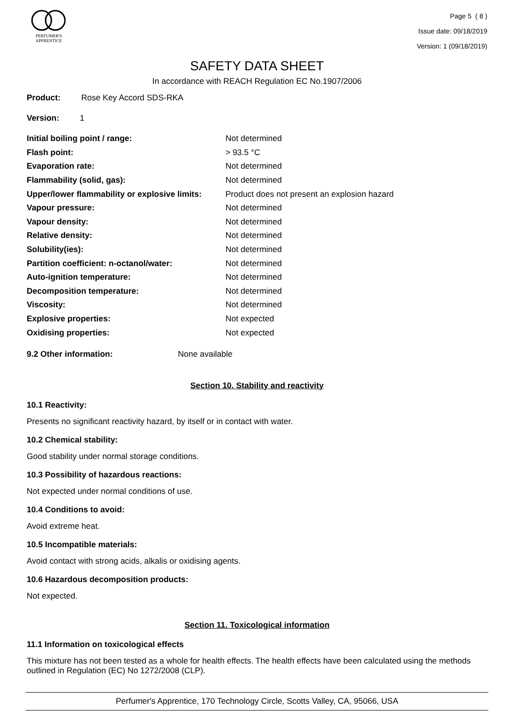PERFUMER'S
APPRENTICE
Page 5 ( 8 )
Issue date: 09/18/2019
Version: 1 (09/18/2019)
SAFETY DATA SHEET
In accordance with REACH Regulation EC No.1907/2006
Product: Rose Key Accord SDS-RKA
Version: 1
| Initial boiling point / range: | Not determined |
| Flash point: | > 93.5 °C |
| Evaporation rate: | Not determined |
| Flammability (solid, gas): | Not determined |
| Upper/lower flammability or explosive limits: | Product does not present an explosion hazard |
| Vapour pressure: | Not determined |
| Vapour density: | Not determined |
| Relative density: | Not determined |
| Solubility(ies): | Not determined |
| Partition coefficient: n-octanol/water: | Not determined |
| Auto-ignition temperature: | Not determined |
| Decomposition temperature: | Not determined |
| Viscosity: | Not determined |
| Explosive properties: | Not expected |
| Oxidising properties: | Not expected |
| 9.2 Other information: | None available |
Section 10. Stability and reactivity
10.1 Reactivity:
Presents no significant reactivity hazard, by itself or in contact with water.
10.2 Chemical stability:
Good stability under normal storage conditions.
10.3 Possibility of hazardous reactions:
Not expected under normal conditions of use.
10.4 Conditions to avoid:
Avoid extreme heat.
10.5 Incompatible materials:
Avoid contact with strong acids, alkalis or oxidising agents.
10.6 Hazardous decomposition products:
Not expected.
Section 11. Toxicological information
11.1 Information on toxicological effects
This mixture has not been tested as a whole for health effects. The health effects have been calculated using the methods outlined in Regulation (EC) No 1272/2008 (CLP).
Perfumer's Apprentice, 170 Technology Circle, Scotts Valley, CA, 95066, USA